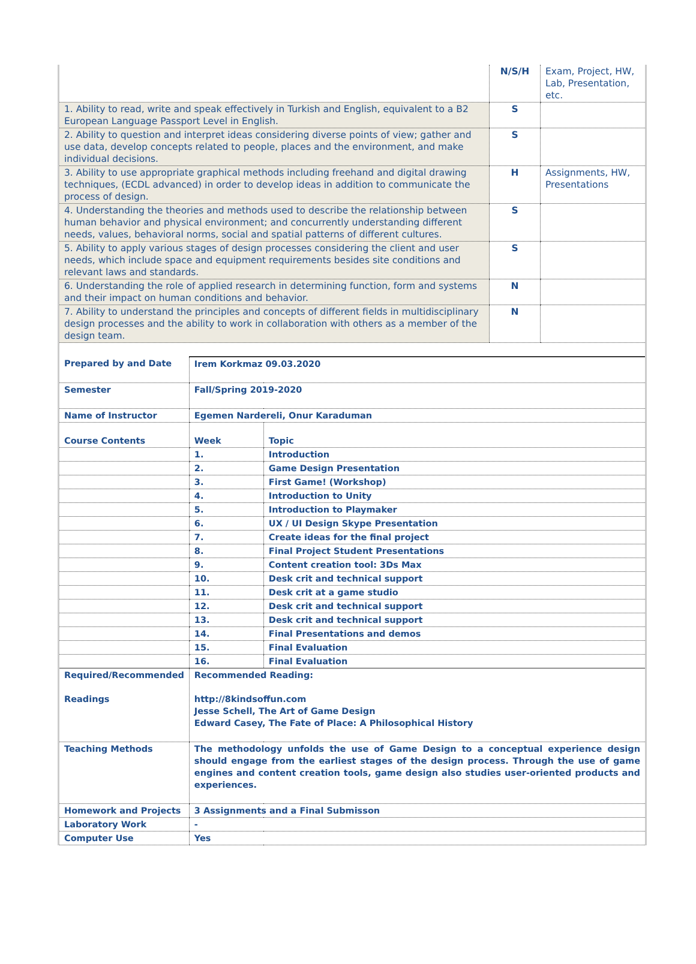| | N/S/H | Exam, Project, HW, Lab, Presentation, etc. |
| 1. Ability to read, write and speak effectively in Turkish and English, equivalent to a B2 European Language Passport Level in English. | S | |
| 2. Ability to question and interpret ideas considering diverse points of view; gather and use data, develop concepts related to people, places and the environment, and make individual decisions. | S | |
| 3. Ability to use appropriate graphical methods including freehand and digital drawing techniques, (ECDL advanced) in order to develop ideas in addition to communicate the process of design. | H | Assignments, HW, Presentations |
| 4. Understanding the theories and methods used to describe the relationship between human behavior and physical environment; and concurrently understanding different needs, values, behavioral norms, social and spatial patterns of different cultures. | S | |
| 5. Ability to apply various stages of design processes considering the client and user needs, which include space and equipment requirements besides site conditions and relevant laws and standards. | S | |
| 6. Understanding the role of applied research in determining function, form and systems and their impact on human conditions and behavior. | N | |
| 7. Ability to understand the principles and concepts of different fields in multidisciplinary design processes and the ability to work in collaboration with others as a member of the design team. | N | |
| Prepared by and Date | Irem Korkmaz 09.03.2020 | |
| Semester | Fall/Spring 2019-2020 | |
| Name of Instructor | Egemen Nardereli, Onur Karaduman | |
| Course Contents | Week | Topic |
| | 1. | Introduction |
| | 2. | Game Design Presentation |
| | 3. | First Game! (Workshop) |
| | 4. | Introduction to Unity |
| | 5. | Introduction to Playmaker |
| | 6. | UX / UI Design Skype Presentation |
| | 7. | Create ideas for the final project |
| | 8. | Final Project Student Presentations |
| | 9. | Content creation tool: 3Ds Max |
| | 10. | Desk crit and technical support |
| | 11. | Desk crit at a game studio |
| | 12. | Desk crit and technical support |
| | 13. | Desk crit and technical support |
| | 14. | Final Presentations and demos |
| | 15. | Final Evaluation |
| | 16. | Final Evaluation |
| Required/Recommended Readings | Recommended Reading: http://8kindsoffun.com Jesse Schell, The Art of Game Design Edward Casey, The Fate of Place: A Philosophical History | |
| Teaching Methods | The methodology unfolds the use of Game Design to a conceptual experience design should engage from the earliest stages of the design process. Through the use of game engines and content creation tools, game design also studies user-oriented products and experiences. | |
| Homework and Projects | 3 Assignments and a Final Submisson | |
| Laboratory Work | - | |
| Computer Use | Yes | |